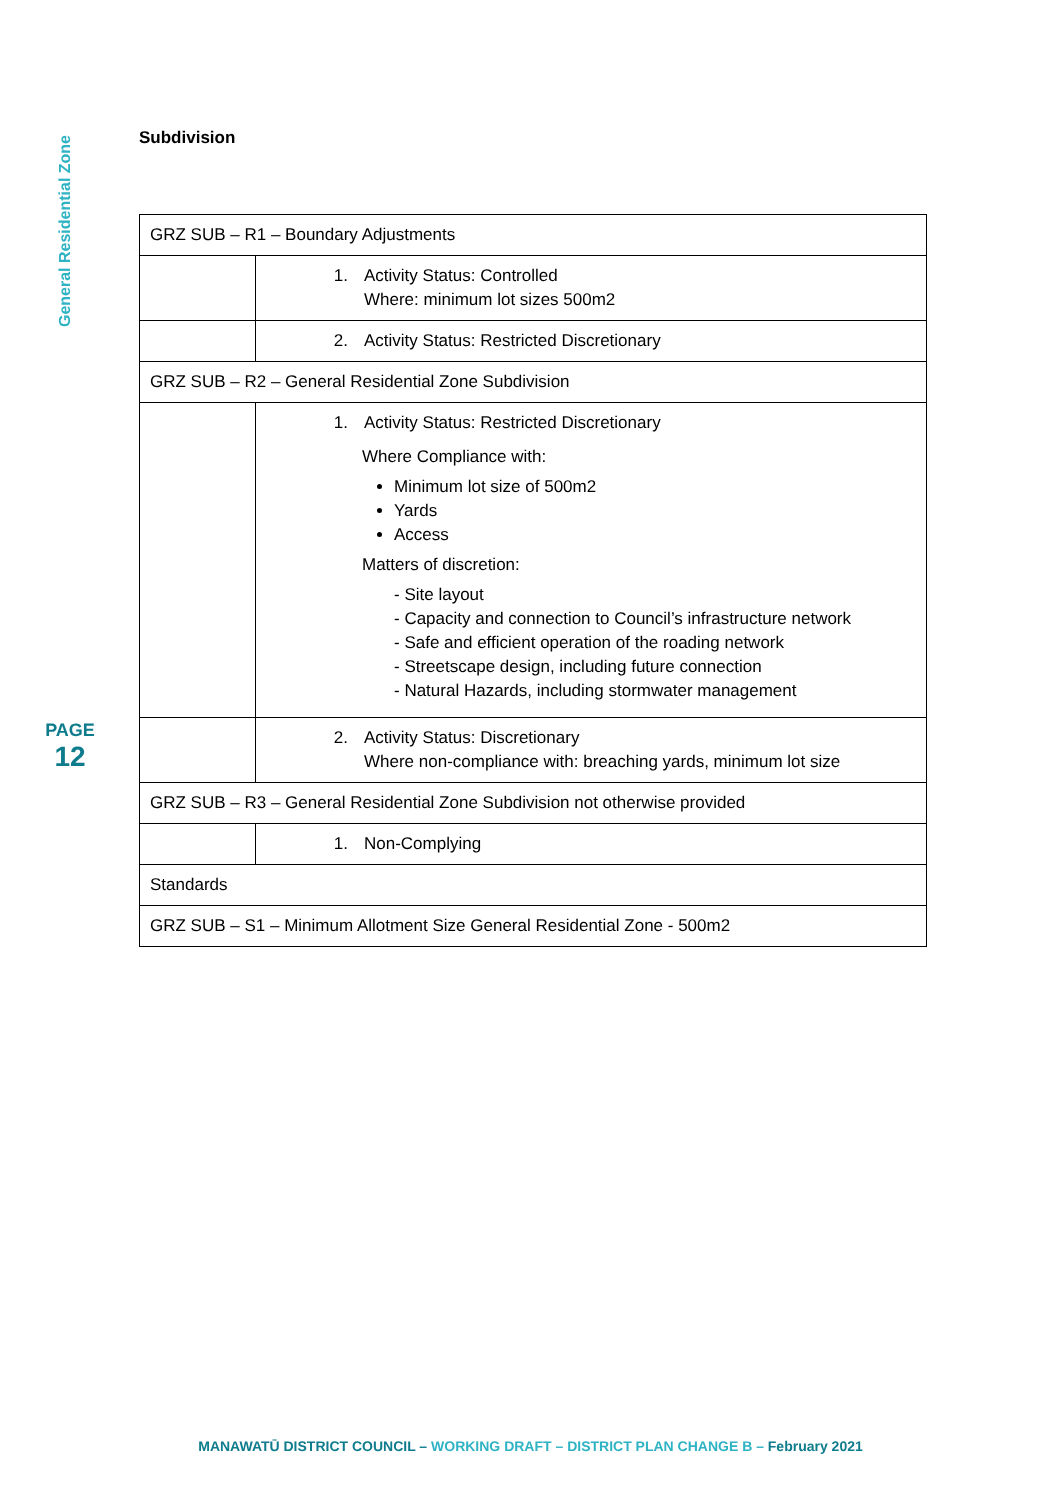General Residential Zone
PAGE
12
Subdivision
| GRZ SUB – R1 – Boundary Adjustments | |
| | 1. Activity Status: Controlled Where: minimum lot sizes 500m2 |
| | 2. Activity Status: Restricted Discretionary |
| GRZ SUB – R2 – General Residential Zone Subdivision | |
| | 1. Activity Status: Restricted Discretionary Where Compliance with: Minimum lot size of 500m2 Yards Access Matters of discretion: - Site layout - Capacity and connection to Council’s infrastructure network - Safe and efficient operation of the roading network - Streetscape design, including future connection - Natural Hazards, including stormwater management |
| | 2. Activity Status: Discretionary Where non-compliance with: breaching yards, minimum lot size |
| GRZ SUB – R3 – General Residential Zone Subdivision not otherwise provided | |
| | 1. Non-Complying |
| Standards | |
| GRZ SUB – S1 – Minimum Allotment Size General Residential Zone - 500m2 | |
MANAWATŪ DISTRICT COUNCIL – WORKING DRAFT – DISTRICT PLAN CHANGE B – February 2021